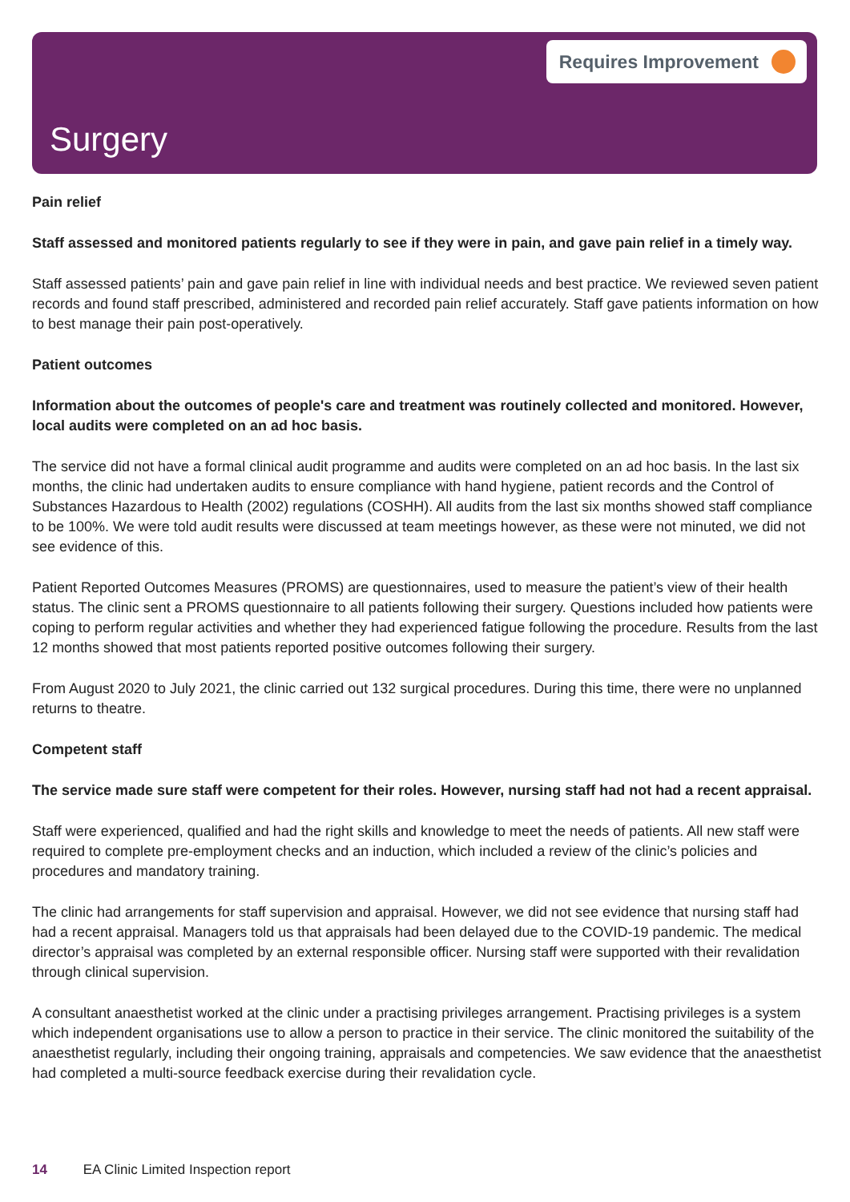Requires Improvement
Surgery
Pain relief
Staff assessed and monitored patients regularly to see if they were in pain, and gave pain relief in a timely way.
Staff assessed patients’ pain and gave pain relief in line with individual needs and best practice. We reviewed seven patient records and found staff prescribed, administered and recorded pain relief accurately. Staff gave patients information on how to best manage their pain post-operatively.
Patient outcomes
Information about the outcomes of people's care and treatment was routinely collected and monitored. However, local audits were completed on an ad hoc basis.
The service did not have a formal clinical audit programme and audits were completed on an ad hoc basis. In the last six months, the clinic had undertaken audits to ensure compliance with hand hygiene, patient records and the Control of Substances Hazardous to Health (2002) regulations (COSHH). All audits from the last six months showed staff compliance to be 100%. We were told audit results were discussed at team meetings however, as these were not minuted, we did not see evidence of this.
Patient Reported Outcomes Measures (PROMS) are questionnaires, used to measure the patient’s view of their health status. The clinic sent a PROMS questionnaire to all patients following their surgery. Questions included how patients were coping to perform regular activities and whether they had experienced fatigue following the procedure. Results from the last 12 months showed that most patients reported positive outcomes following their surgery.
From August 2020 to July 2021, the clinic carried out 132 surgical procedures. During this time, there were no unplanned returns to theatre.
Competent staff
The service made sure staff were competent for their roles. However, nursing staff had not had a recent appraisal.
Staff were experienced, qualified and had the right skills and knowledge to meet the needs of patients. All new staff were required to complete pre-employment checks and an induction, which included a review of the clinic’s policies and procedures and mandatory training.
The clinic had arrangements for staff supervision and appraisal. However, we did not see evidence that nursing staff had had a recent appraisal. Managers told us that appraisals had been delayed due to the COVID-19 pandemic. The medical director’s appraisal was completed by an external responsible officer. Nursing staff were supported with their revalidation through clinical supervision.
A consultant anaesthetist worked at the clinic under a practising privileges arrangement. Practising privileges is a system which independent organisations use to allow a person to practice in their service. The clinic monitored the suitability of the anaesthetist regularly, including their ongoing training, appraisals and competencies. We saw evidence that the anaesthetist had completed a multi-source feedback exercise during their revalidation cycle.
14 EA Clinic Limited Inspection report